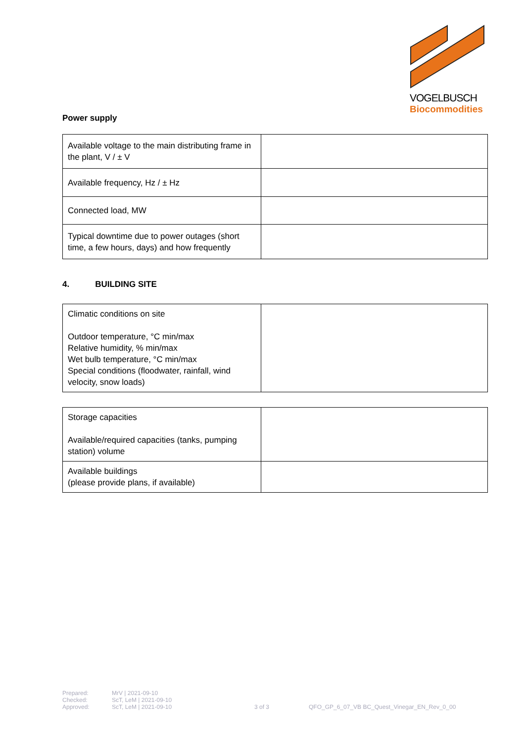VOGELBUSCH
Biocommodities
Power supply
| Available voltage to the main distributing frame in the plant, V / ± V | |
| Available frequency, Hz / ± Hz | |
| Connected load, MW | |
| Typical downtime due to power outages (short time, a few hours, days) and how frequently | |
4. BUILDING SITE
| Climatic conditions on site Outdoor temperature, °C min/max Relative humidity, % min/max Wet bulb temperature, °C min/max Special conditions (floodwater, rainfall, wind velocity, snow loads) | |
| Storage capacities Available/required capacities (tanks, pumping station) volume | |
| Available buildings (please provide plans, if available) | |
Prepared:
Checked:
Approved:
MrV | 2021-09-10
ScT, LeM | 2021-09-10
ScT, LeM | 2021-09-10
3 of 3
QFO_GP_6_07_VB BC_Quest_Vinegar_EN_Rev_0_00